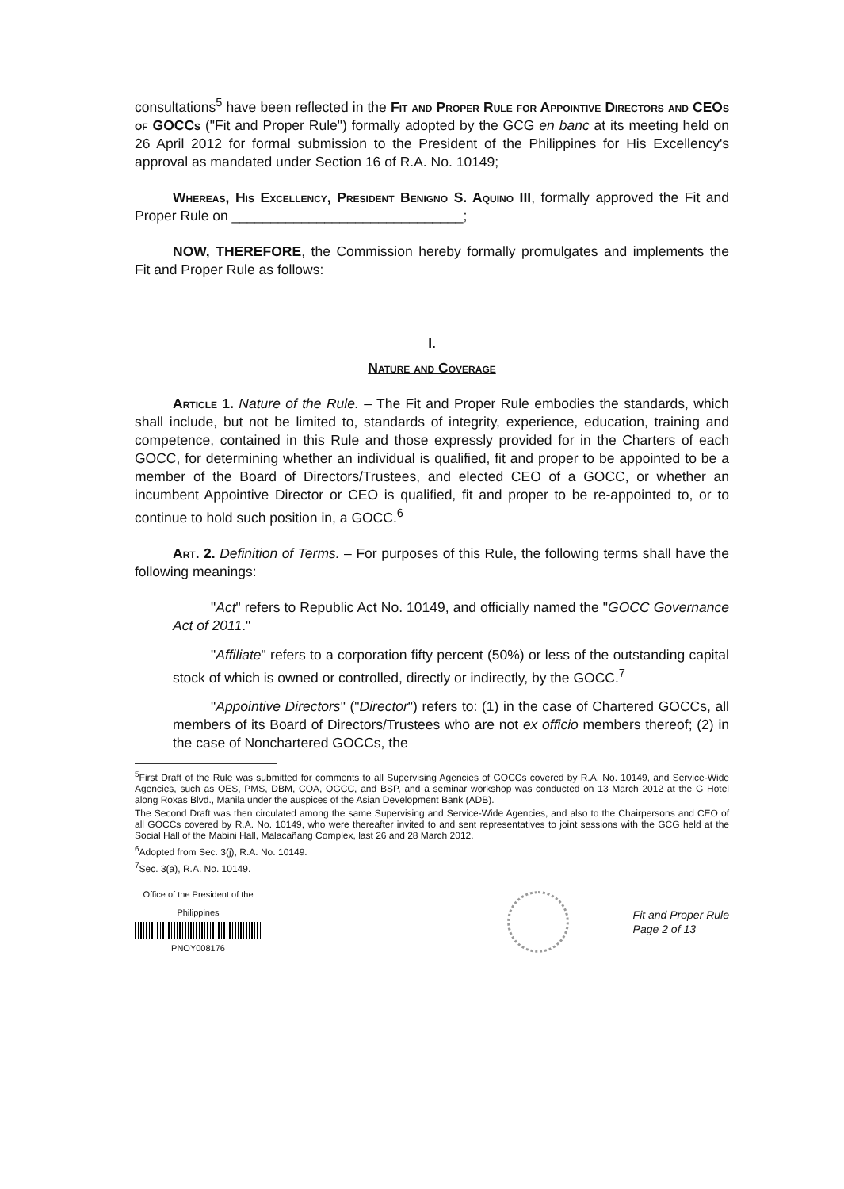consultations<sup>5</sup> have been reflected in the Fit and Proper Rule for Appointive Directors and CEOs of GOCCs ("Fit and Proper Rule") formally adopted by the GCG en banc at its meeting held on 26 April 2012 for formal submission to the President of the Philippines for His Excellency's approval as mandated under Section 16 of R.A. No. 10149;
Whereas, His Excellency, President Benigno S. Aquino III, formally approved the Fit and Proper Rule on ______________________________;
NOW, THEREFORE, the Commission hereby formally promulgates and implements the Fit and Proper Rule as follows:
I.
Nature and Coverage
Article 1. Nature of the Rule. – The Fit and Proper Rule embodies the standards, which shall include, but not be limited to, standards of integrity, experience, education, training and competence, contained in this Rule and those expressly provided for in the Charters of each GOCC, for determining whether an individual is qualified, fit and proper to be appointed to be a member of the Board of Directors/Trustees, and elected CEO of a GOCC, or whether an incumbent Appointive Director or CEO is qualified, fit and proper to be re-appointed to, or to continue to hold such position in, a GOCC.<sup>6</sup>
Art. 2. Definition of Terms. – For purposes of this Rule, the following terms shall have the following meanings:
"Act" refers to Republic Act No. 10149, and officially named the "GOCC Governance Act of 2011."
"Affiliate" refers to a corporation fifty percent (50%) or less of the outstanding capital stock of which is owned or controlled, directly or indirectly, by the GOCC.<sup>7</sup>
"Appointive Directors" ("Director") refers to: (1) in the case of Chartered GOCCs, all members of its Board of Directors/Trustees who are not ex officio members thereof; (2) in the case of Nonchartered GOCCs, the
<sup>5</sup> First Draft of the Rule was submitted for comments to all Supervising Agencies of GOCCs covered by R.A. No. 10149, and Service-Wide Agencies, such as OES, PMS, DBM, COA, OGCC, and BSP, and a seminar workshop was conducted on 13 March 2012 at the G Hotel along Roxas Blvd., Manila under the auspices of the Asian Development Bank (ADB).
The Second Draft was then circulated among the same Supervising and Service-Wide Agencies, and also to the Chairpersons and CEO of all GOCCs covered by R.A. No. 10149, who were thereafter invited to and sent representatives to joint sessions with the GCG held at the Social Hall of the Mabini Hall, Malacañang Complex, last 26 and 28 March 2012.
<sup>6</sup> Adopted from Sec. 3(j), R.A. No. 10149.
<sup>7</sup> Sec. 3(a), R.A. No. 10149.
Office of the President of the Philippines
PNOY008176
Fit and Proper Rule
Page 2 of 13